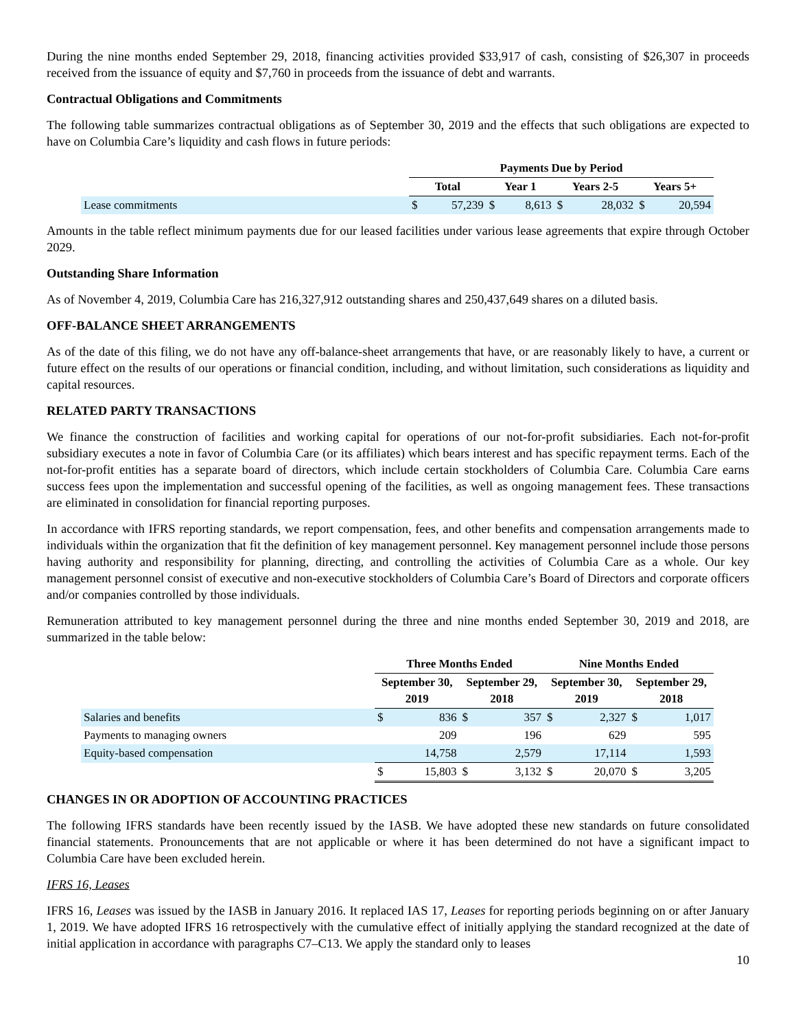During the nine months ended September 29, 2018, financing activities provided $33,917 of cash, consisting of $26,307 in proceeds received from the issuance of equity and $7,760 in proceeds from the issuance of debt and warrants.
Contractual Obligations and Commitments
The following table summarizes contractual obligations as of September 30, 2019 and the effects that such obligations are expected to have on Columbia Care’s liquidity and cash flows in future periods:
| | Payments Due by Period | | | | | | | |
| --- | --- | --- | --- | --- | --- | --- | --- | --- |
| | Total | | Year 1 | | Years 2-5 | | Years 5+ | |
| Lease commitments | $ | 57,239 | $ | 8,613 | $ | 28,032 | $ | 20,594 |
Amounts in the table reflect minimum payments due for our leased facilities under various lease agreements that expire through October 2029.
Outstanding Share Information
As of November 4, 2019, Columbia Care has 216,327,912 outstanding shares and 250,437,649 shares on a diluted basis.
OFF-BALANCE SHEET ARRANGEMENTS
As of the date of this filing, we do not have any off-balance-sheet arrangements that have, or are reasonably likely to have, a current or future effect on the results of our operations or financial condition, including, and without limitation, such considerations as liquidity and capital resources.
RELATED PARTY TRANSACTIONS
We finance the construction of facilities and working capital for operations of our not-for-profit subsidiaries. Each not-for-profit subsidiary executes a note in favor of Columbia Care (or its affiliates) which bears interest and has specific repayment terms. Each of the not-for-profit entities has a separate board of directors, which include certain stockholders of Columbia Care. Columbia Care earns success fees upon the implementation and successful opening of the facilities, as well as ongoing management fees. These transactions are eliminated in consolidation for financial reporting purposes.
In accordance with IFRS reporting standards, we report compensation, fees, and other benefits and compensation arrangements made to individuals within the organization that fit the definition of key management personnel. Key management personnel include those persons having authority and responsibility for planning, directing, and controlling the activities of Columbia Care as a whole. Our key management personnel consist of executive and non-executive stockholders of Columbia Care’s Board of Directors and corporate officers and/or companies controlled by those individuals.
Remuneration attributed to key management personnel during the three and nine months ended September 30, 2019 and 2018, are summarized in the table below:
| | Three Months Ended | | | | Nine Months Ended | | | |
| --- | --- | --- | --- | --- | --- | --- | --- | --- |
| | September 30, 2019 | | September 29, 2018 | | September 30, 2019 | | September 29, 2018 | |
| Salaries and benefits | $ | 836 | $ | 357 | $ | 2,327 | $ | 1,017 |
| Payments to managing owners | | 209 | | 196 | | 629 | | 595 |
| Equity-based compensation | | 14,758 | | 2,579 | | 17,114 | | 1,593 |
| | $ | 15,803 | $ | 3,132 | $ | 20,070 | $ | 3,205 |
CHANGES IN OR ADOPTION OF ACCOUNTING PRACTICES
The following IFRS standards have been recently issued by the IASB. We have adopted these new standards on future consolidated financial statements. Pronouncements that are not applicable or where it has been determined do not have a significant impact to Columbia Care have been excluded herein.
IFRS 16, Leases
IFRS 16, Leases was issued by the IASB in January 2016. It replaced IAS 17, Leases for reporting periods beginning on or after January 1, 2019. We have adopted IFRS 16 retrospectively with the cumulative effect of initially applying the standard recognized at the date of initial application in accordance with paragraphs C7–C13. We apply the standard only to leases
10